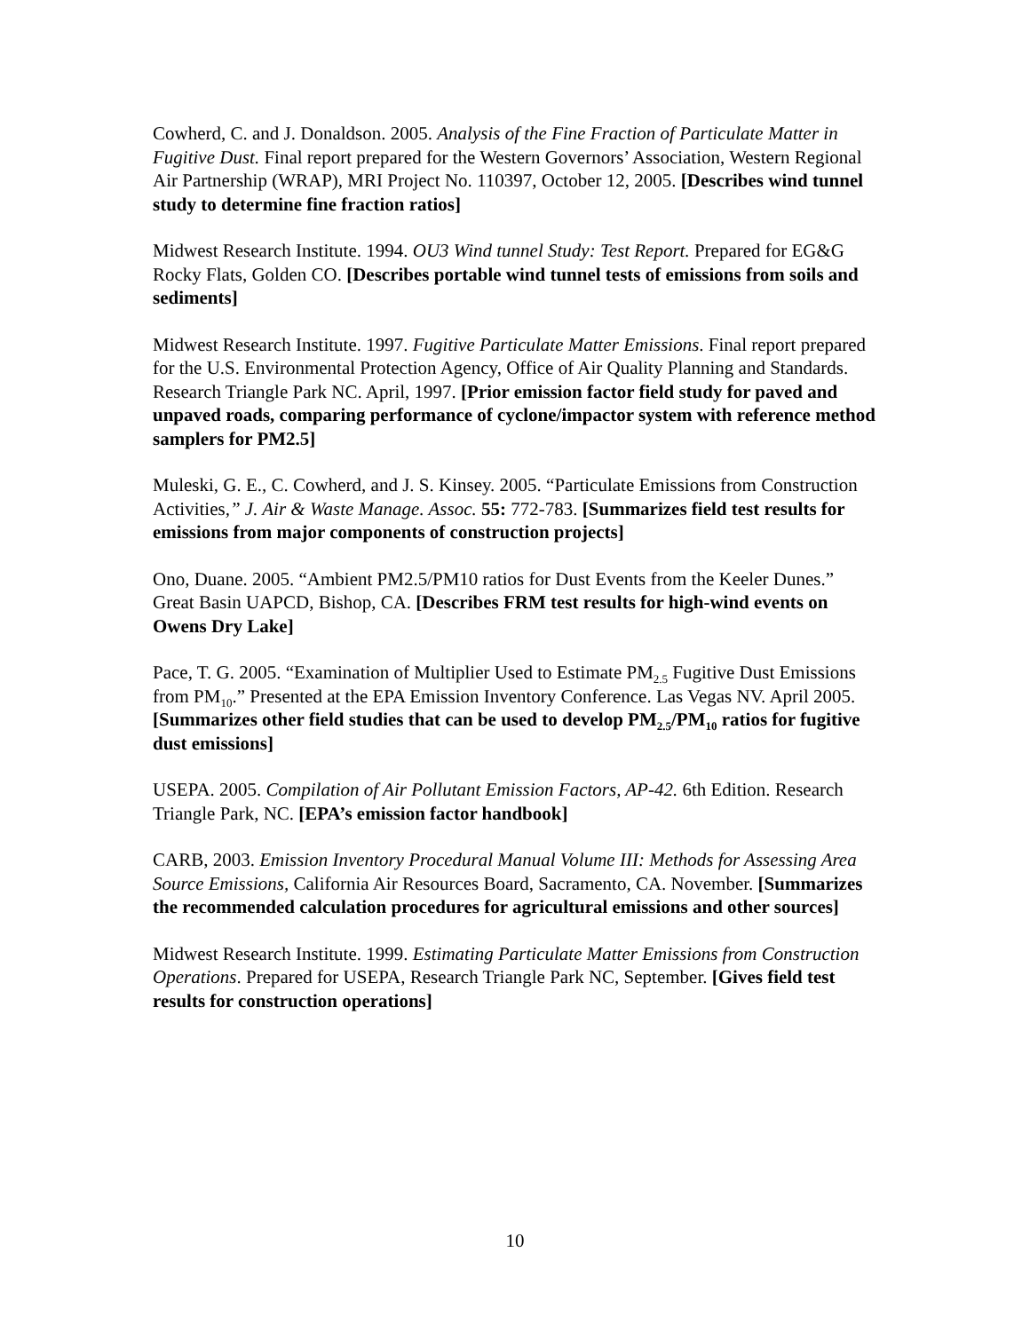Cowherd, C. and J. Donaldson. 2005. Analysis of the Fine Fraction of Particulate Matter in Fugitive Dust. Final report prepared for the Western Governors’ Association, Western Regional Air Partnership (WRAP), MRI Project No. 110397, October 12, 2005. [Describes wind tunnel study to determine fine fraction ratios]
Midwest Research Institute. 1994. OU3 Wind tunnel Study: Test Report. Prepared for EG&G Rocky Flats, Golden CO. [Describes portable wind tunnel tests of emissions from soils and sediments]
Midwest Research Institute. 1997. Fugitive Particulate Matter Emissions. Final report prepared for the U.S. Environmental Protection Agency, Office of Air Quality Planning and Standards. Research Triangle Park NC. April, 1997. [Prior emission factor field study for paved and unpaved roads, comparing performance of cyclone/impactor system with reference method samplers for PM2.5]
Muleski, G. E., C. Cowherd, and J. S. Kinsey. 2005. “Particulate Emissions from Construction Activities,” J. Air & Waste Manage. Assoc. 55: 772-783. [Summarizes field test results for emissions from major components of construction projects]
Ono, Duane. 2005. “Ambient PM2.5/PM10 ratios for Dust Events from the Keeler Dunes.” Great Basin UAPCD, Bishop, CA. [Describes FRM test results for high-wind events on Owens Dry Lake]
Pace, T. G. 2005. “Examination of Multiplier Used to Estimate PM<sub>2.5</sub> Fugitive Dust Emissions from PM<sub>10</sub>.” Presented at the EPA Emission Inventory Conference. Las Vegas NV. April 2005. [Summarizes other field studies that can be used to develop PM<sub>2.5</sub>/PM<sub>10</sub> ratios for fugitive dust emissions]
USEPA. 2005. Compilation of Air Pollutant Emission Factors, AP-42. 6th Edition. Research Triangle Park, NC. [EPA’s emission factor handbook]
CARB, 2003. Emission Inventory Procedural Manual Volume III: Methods for Assessing Area Source Emissions, California Air Resources Board, Sacramento, CA. November. [Summarizes the recommended calculation procedures for agricultural emissions and other sources]
Midwest Research Institute. 1999. Estimating Particulate Matter Emissions from Construction Operations. Prepared for USEPA, Research Triangle Park NC, September. [Gives field test results for construction operations]
10